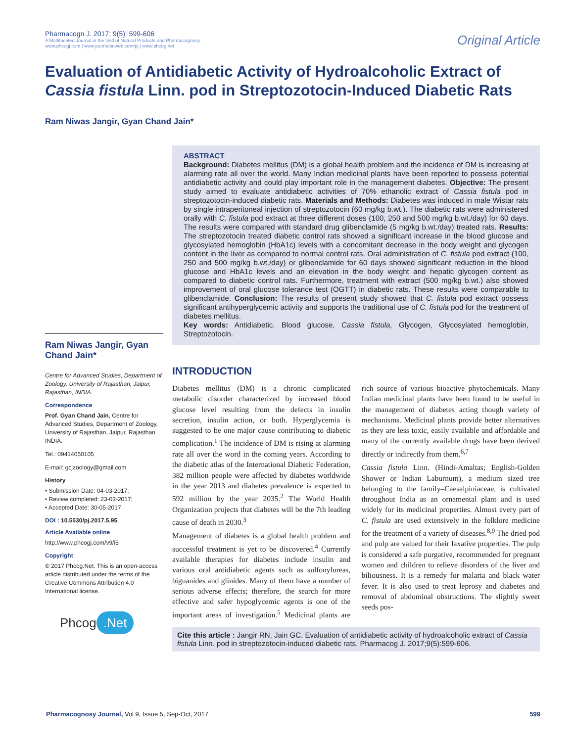Pharmacogn J. 2017; 9(5): 599-606
A Multifaceted Journal in the field of Natural Products and Pharmacognosy
www.phcogj.com | www.journalonweb.com/pj | www.phcog.net
Original Article
Evaluation of Antidiabetic Activity of Hydroalcoholic Extract of Cassia fistula Linn. pod in Streptozotocin-Induced Diabetic Rats
Ram Niwas Jangir, Gyan Chand Jain*
Ram Niwas Jangir, Gyan Chand Jain*
Centre for Advanced Studies, Department of Zoology, University of Rajasthan, Jaipur, Rajasthan, INDIA.
Correspondence
Prof. Gyan Chand Jain, Centre for Advanced Studies, Department of Zoology, University of Rajasthan, Jaipur, Rajasthan INDIA.
Tel.: 09414050105
E-mail: gcjzoology@gmail.com
History
• Submission Date: 04-03-2017;
• Review completed: 23-03-2017;
• Accepted Date: 30-05-2017
DOI : 10.5530/pj.2017.5.95
Article Available online
http://www.phcogj.com/v9/i5
Copyright
© 2017 Phcog.Net. This is an open-access article distributed under the terms of the Creative Commons Attribution 4.0 International license.
Phcog.Net
ABSTRACT
Background: Diabetes mellitus (DM) is a global health problem and the incidence of DM is increasing at alarming rate all over the world. Many Indian medicinal plants have been reported to possess potential antidiabetic activity and could play important role in the management diabetes. Objective: The present study aimed to evaluate antidiabetic activities of 70% ethanolic extract of Cassia fistula pod in streptozotocin-induced diabetic rats. Materials and Methods: Diabetes was induced in male Wistar rats by single intraperitoneal injection of streptozotocin (60 mg/kg b.wt.). The diabetic rats were administered orally with C. fistula pod extract at three different doses (100, 250 and 500 mg/kg b.wt./day) for 60 days. The results were compared with standard drug glibenclamide (5 mg/kg b.wt./day) treated rats. Results: The streptozotocin treated diabetic control rats showed a significant increase in the blood glucose and glycosylated hemoglobin (HbA1c) levels with a concomitant decrease in the body weight and glycogen content in the liver as compared to normal control rats. Oral administration of C. fistula pod extract (100, 250 and 500 mg/kg b.wt./day) or glibenclamide for 60 days showed significant reduction in the blood glucose and HbA1c levels and an elevation in the body weight and hepatic glycogen content as compared to diabetic control rats. Furthermore, treatment with extract (500 mg/kg b.wt.) also showed improvement of oral glucose tolerance test (OGTT) in diabetic rats. These results were comparable to glibenclamide. Conclusion: The results of present study showed that C. fistula pod extract possess significant antihyperglycemic activity and supports the traditional use of C. fistula pod for the treatment of diabetes mellitus.
Key words: Antidiabetic, Blood glucose, Cassia fistula, Glycogen, Glycosylated hemoglobin, Streptozotocin.
INTRODUCTION
Diabetes mellitus (DM) is a chronic complicated metabolic disorder characterized by increased blood glucose level resulting from the defects in insulin secretion, insulin action, or both. Hyperglycemia is suggested to be one major cause contributing to diabetic complication.<sup>1</sup> The incidence of DM is rising at alarming rate all over the word in the coming years. According to the diabetic atlas of the International Diabetic Federation, 382 million people were affected by diabetes worldwide in the year 2013 and diabetes prevalence is expected to 592 million by the year 2035.<sup>2</sup> The World Health Organization projects that diabetes will be the 7th leading cause of death in 2030.<sup>3</sup>
Management of diabetes is a global health problem and successful treatment is yet to be discovered.<sup>4</sup> Currently available therapies for diabetes include insulin and various oral antidiabetic agents such as sulfonylureas, biguanides and glinides. Many of them have a number of serious adverse effects; therefore, the search for more effective and safer hypoglycemic agents is one of the important areas of investigation.<sup>5</sup> Medicinal plants are rich source of various bioactive phytochemicals. Many Indian medicinal plants have been found to be useful in the management of diabetes acting though variety of mechanisms. Medicinal plants provide better alternatives as they are less toxic, easily available and affordable and many of the currently available drugs have been derived directly or indirectly from them.<sup>6,7</sup>
Cassia fistula Linn. (Hindi-Amaltas; English-Golden Shower or Indian Laburnum), a medium sized tree belonging to the family–Caesalpiniaceae, is cultivated throughout India as an ornamental plant and is used widely for its medicinal properties. Almost every part of C. fistula are used extensively in the folklore medicine for the treatment of a variety of diseases.<sup>8,9</sup> The dried pod and pulp are valued for their laxative properties. The pulp is considered a safe purgative, recommended for pregnant women and children to relieve disorders of the liver and biliousness. It is a remedy for malaria and black water fever. It is also used to treat leprosy and diabetes and removal of abdominal obstructions. The slightly sweet seeds pos-
Cite this article : Jangir RN, Jain GC. Evaluation of antidiabetic activity of hydroalcoholic extract of Cassia fistula Linn. pod in streptozotocin-induced diabetic rats. Pharmacog J. 2017;9(5):599-606.
Pharmacognosy Journal, Vol 9, Issue 5, Sep-Oct, 2017
599